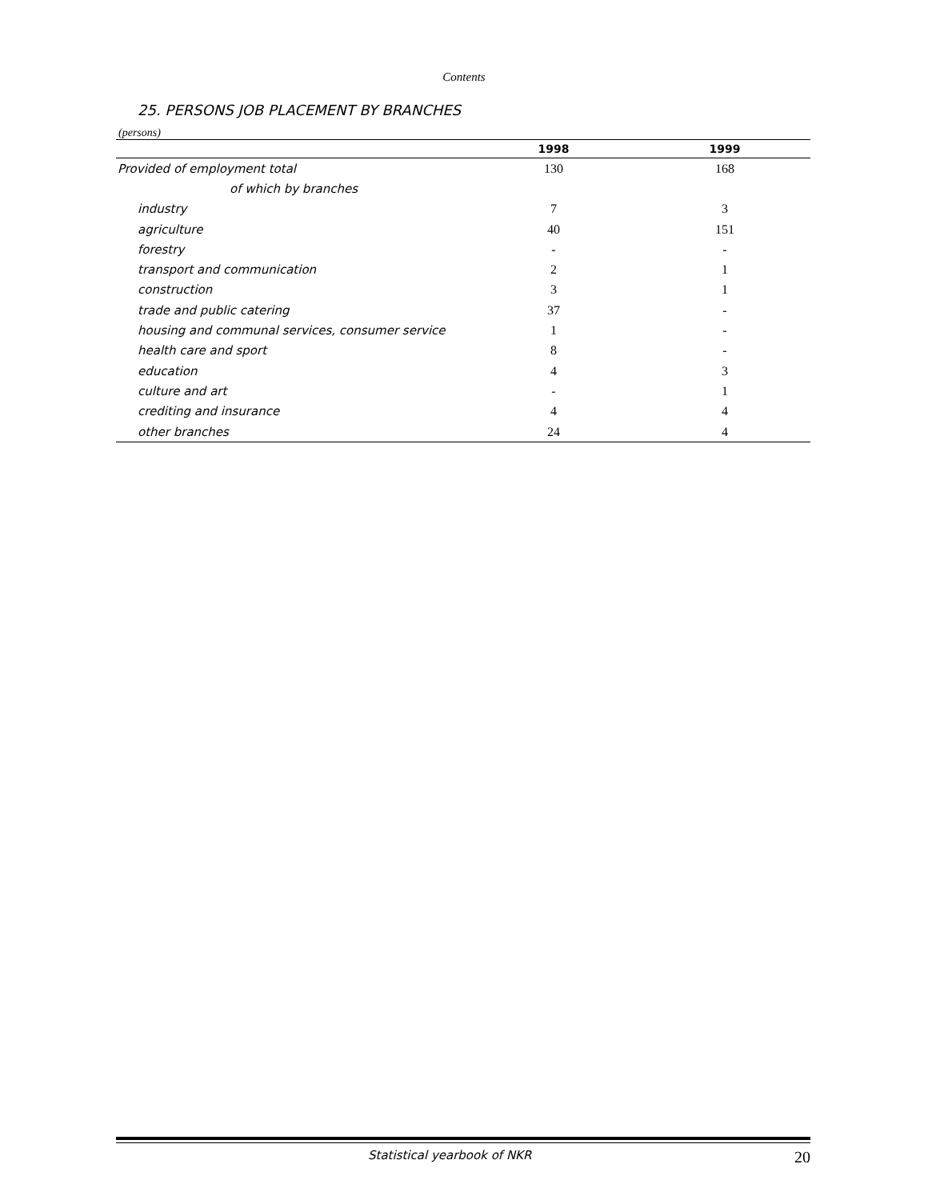Contents
25. PERSONS JOB PLACEMENT BY BRANCHES
(persons)
| | 1998 | 1999 |
| --- | --- | --- |
| Provided of employment total | 130 | 168 |
| of which by branches | | |
| industry | 7 | 3 |
| agriculture | 40 | 151 |
| forestry | - | - |
| transport and communication | 2 | 1 |
| construction | 3 | 1 |
| trade and public catering | 37 | - |
| housing and communal services, consumer service | 1 | - |
| health care and sport | 8 | - |
| education | 4 | 3 |
| culture and art | - | 1 |
| crediting and insurance | 4 | 4 |
| other branches | 24 | 4 |
Statistical yearbook of NKR 20